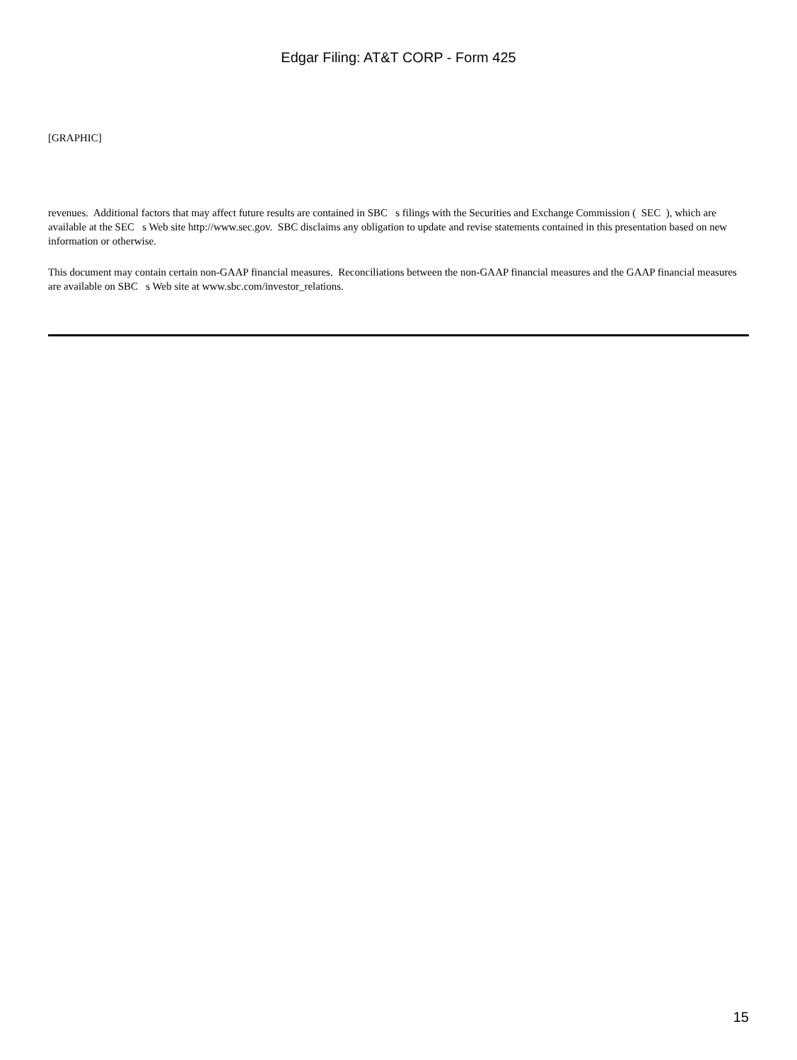Edgar Filing: AT&T CORP - Form 425
[GRAPHIC]
revenues. Additional factors that may affect future results are contained in SBC s filings with the Securities and Exchange Commission ( SEC ), which are available at the SEC s Web site http://www.sec.gov. SBC disclaims any obligation to update and revise statements contained in this presentation based on new information or otherwise.
This document may contain certain non-GAAP financial measures. Reconciliations between the non-GAAP financial measures and the GAAP financial measures are available on SBC s Web site at www.sbc.com/investor_relations.
15